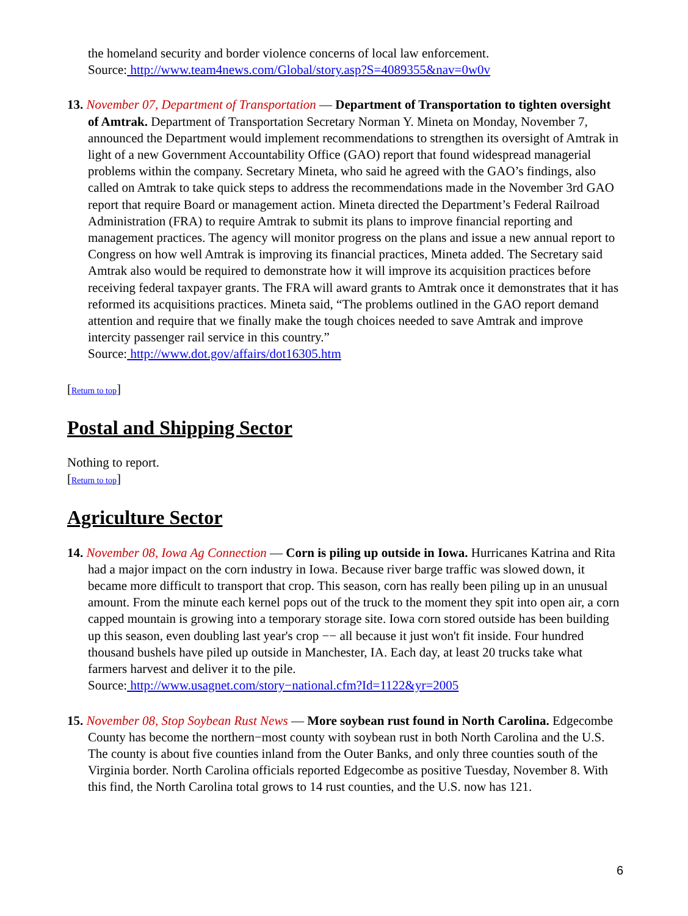the homeland security and border violence concerns of local law enforcement.
Source: http://www.team4news.com/Global/story.asp?S=4089355&nav=0w0v
13. November 07, Department of Transportation — Department of Transportation to tighten oversight of Amtrak. Department of Transportation Secretary Norman Y. Mineta on Monday, November 7, announced the Department would implement recommendations to strengthen its oversight of Amtrak in light of a new Government Accountability Office (GAO) report that found widespread managerial problems within the company. Secretary Mineta, who said he agreed with the GAO’s findings, also called on Amtrak to take quick steps to address the recommendations made in the November 3rd GAO report that require Board or management action. Mineta directed the Department’s Federal Railroad Administration (FRA) to require Amtrak to submit its plans to improve financial reporting and management practices. The agency will monitor progress on the plans and issue a new annual report to Congress on how well Amtrak is improving its financial practices, Mineta added. The Secretary said Amtrak also would be required to demonstrate how it will improve its acquisition practices before receiving federal taxpayer grants. The FRA will award grants to Amtrak once it demonstrates that it has reformed its acquisitions practices. Mineta said, “The problems outlined in the GAO report demand attention and require that we finally make the tough choices needed to save Amtrak and improve intercity passenger rail service in this country.”
Source: http://www.dot.gov/affairs/dot16305.htm
[Return to top]
Postal and Shipping Sector
Nothing to report.
[Return to top]
Agriculture Sector
14. November 08, Iowa Ag Connection — Corn is piling up outside in Iowa. Hurricanes Katrina and Rita had a major impact on the corn industry in Iowa. Because river barge traffic was slowed down, it became more difficult to transport that crop. This season, corn has really been piling up in an unusual amount. From the minute each kernel pops out of the truck to the moment they spit into open air, a corn capped mountain is growing into a temporary storage site. Iowa corn stored outside has been building up this season, even doubling last year's crop −− all because it just won't fit inside. Four hundred thousand bushels have piled up outside in Manchester, IA. Each day, at least 20 trucks take what farmers harvest and deliver it to the pile.
Source: http://www.usagnet.com/story−national.cfm?Id=1122&yr=2005
15. November 08, Stop Soybean Rust News — More soybean rust found in North Carolina. Edgecombe County has become the northern−most county with soybean rust in both North Carolina and the U.S. The county is about five counties inland from the Outer Banks, and only three counties south of the Virginia border. North Carolina officials reported Edgecombe as positive Tuesday, November 8. With this find, the North Carolina total grows to 14 rust counties, and the U.S. now has 121.
6